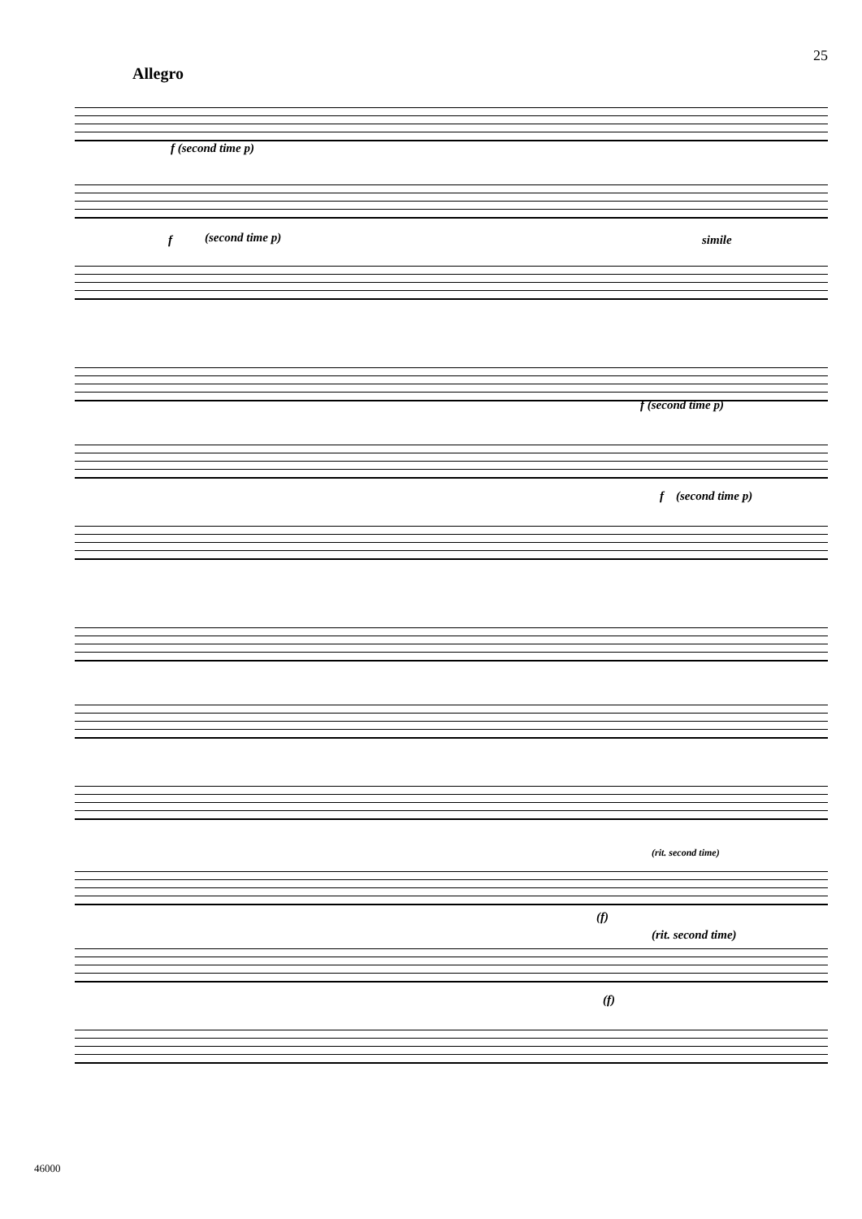25
Allegro
f (second time p)
f (second time p) simile
f (second time p)
f (second time p)
(rit. second time)
(f)
(rit. second time)
(f)
46000